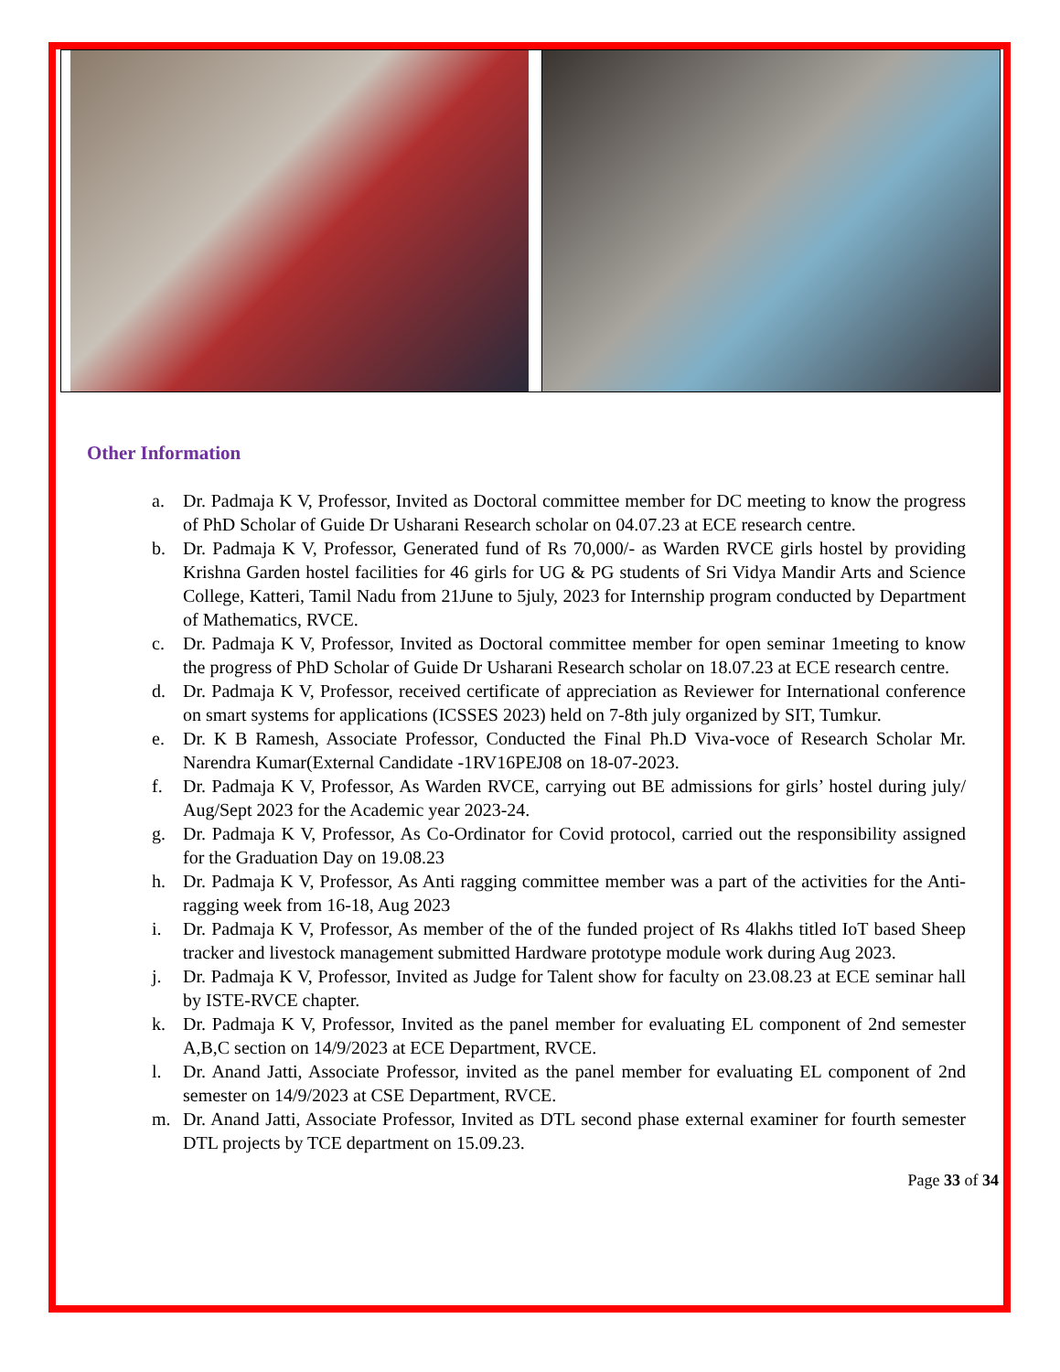Other Information
a. Dr. Padmaja K V, Professor, Invited as Doctoral committee member for DC meeting to know the progress of PhD Scholar of Guide Dr Usharani Research scholar on 04.07.23 at ECE research centre.
b. Dr. Padmaja K V, Professor, Generated fund of Rs 70,000/- as Warden RVCE girls hostel by providing Krishna Garden hostel facilities for 46 girls for UG & PG students of Sri Vidya Mandir Arts and Science College, Katteri, Tamil Nadu from 21June to 5july, 2023 for Internship program conducted by Department of Mathematics, RVCE.
c. Dr. Padmaja K V, Professor, Invited as Doctoral committee member for open seminar 1meeting to know the progress of PhD Scholar of Guide Dr Usharani Research scholar on 18.07.23 at ECE research centre.
d. Dr. Padmaja K V, Professor, received certificate of appreciation as Reviewer for International conference on smart systems for applications (ICSSES 2023) held on 7-8th july organized by SIT, Tumkur.
e. Dr. K B Ramesh, Associate Professor, Conducted the Final Ph.D Viva-voce of Research Scholar Mr. Narendra Kumar(External Candidate -1RV16PEJ08 on 18-07-2023.
f. Dr. Padmaja K V, Professor, As Warden RVCE, carrying out BE admissions for girls’ hostel during july/ Aug/Sept 2023 for the Academic year 2023-24.
g. Dr. Padmaja K V, Professor, As Co-Ordinator for Covid protocol, carried out the responsibility assigned for the Graduation Day on 19.08.23
h. Dr. Padmaja K V, Professor, As Anti ragging committee member was a part of the activities for the Anti-ragging week from 16-18, Aug 2023
i. Dr. Padmaja K V, Professor, As member of the of the funded project of Rs 4lakhs titled IoT based Sheep tracker and livestock management submitted Hardware prototype module work during Aug 2023.
j. Dr. Padmaja K V, Professor, Invited as Judge for Talent show for faculty on 23.08.23 at ECE seminar hall by ISTE-RVCE chapter.
k. Dr. Padmaja K V, Professor, Invited as the panel member for evaluating EL component of 2nd semester A,B,C section on 14/9/2023 at ECE Department, RVCE.
l. Dr. Anand Jatti, Associate Professor, invited as the panel member for evaluating EL component of 2nd semester on 14/9/2023 at CSE Department, RVCE.
m. Dr. Anand Jatti, Associate Professor, Invited as DTL second phase external examiner for fourth semester DTL projects by TCE department on 15.09.23.
Page 33 of 34